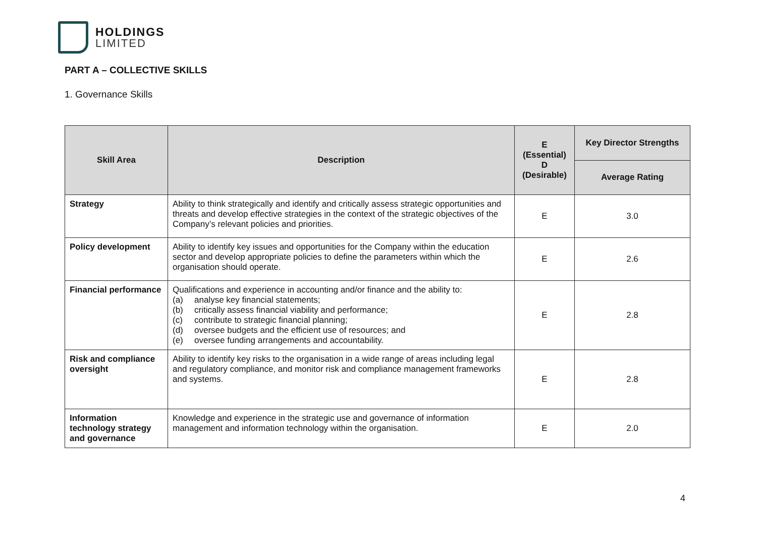HOLDINGS
LIMITED
PART A – COLLECTIVE SKILLS
1. Governance Skills
| Skill Area | Description | E (Essential) D (Desirable) | Key Director Strengths |
| --- | --- | --- | --- |
| | | | Average Rating |
| Strategy | Ability to think strategically and identify and critically assess strategic opportunities and threats and develop effective strategies in the context of the strategic objectives of the Company’s relevant policies and priorities. | E | 3.0 |
| Policy development | Ability to identify key issues and opportunities for the Company within the education sector and develop appropriate policies to define the parameters within which the organisation should operate. | E | 2.6 |
| Financial performance | Qualifications and experience in accounting and/or finance and the ability to: (a) analyse key financial statements; (b) critically assess financial viability and performance; (c) contribute to strategic financial planning; (d) oversee budgets and the efficient use of resources; and (e) oversee funding arrangements and accountability. | E | 2.8 |
| Risk and compliance oversight | Ability to identify key risks to the organisation in a wide range of areas including legal and regulatory compliance, and monitor risk and compliance management frameworks and systems. | E | 2.8 |
| Information technology strategy and governance | Knowledge and experience in the strategic use and governance of information management and information technology within the organisation. | E | 2.0 |
4